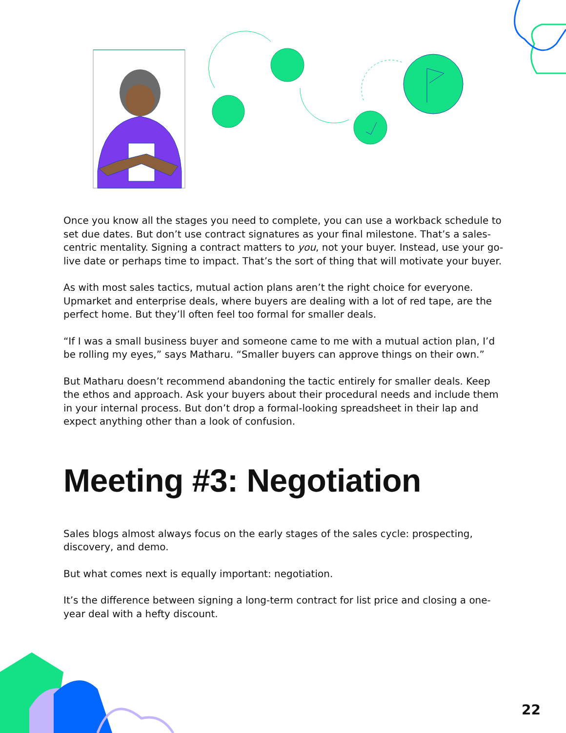Once you know all the stages you need to complete, you can use a workback schedule to set due dates. But don’t use contract signatures as your final milestone. That’s a sales-centric mentality. Signing a contract matters to you, not your buyer. Instead, use your go-live date or perhaps time to impact. That’s the sort of thing that will motivate your buyer.
As with most sales tactics, mutual action plans aren’t the right choice for everyone. Upmarket and enterprise deals, where buyers are dealing with a lot of red tape, are the perfect home. But they’ll often feel too formal for smaller deals.
“If I was a small business buyer and someone came to me with a mutual action plan, I’d be rolling my eyes,” says Matharu. “Smaller buyers can approve things on their own.”
But Matharu doesn’t recommend abandoning the tactic entirely for smaller deals. Keep the ethos and approach. Ask your buyers about their procedural needs and include them in your internal process. But don’t drop a formal-looking spreadsheet in their lap and expect anything other than a look of confusion.
Meeting #3: Negotiation
Sales blogs almost always focus on the early stages of the sales cycle: prospecting, discovery, and demo.
But what comes next is equally important: negotiation.
It’s the difference between signing a long-term contract for list price and closing a one-year deal with a hefty discount.
22